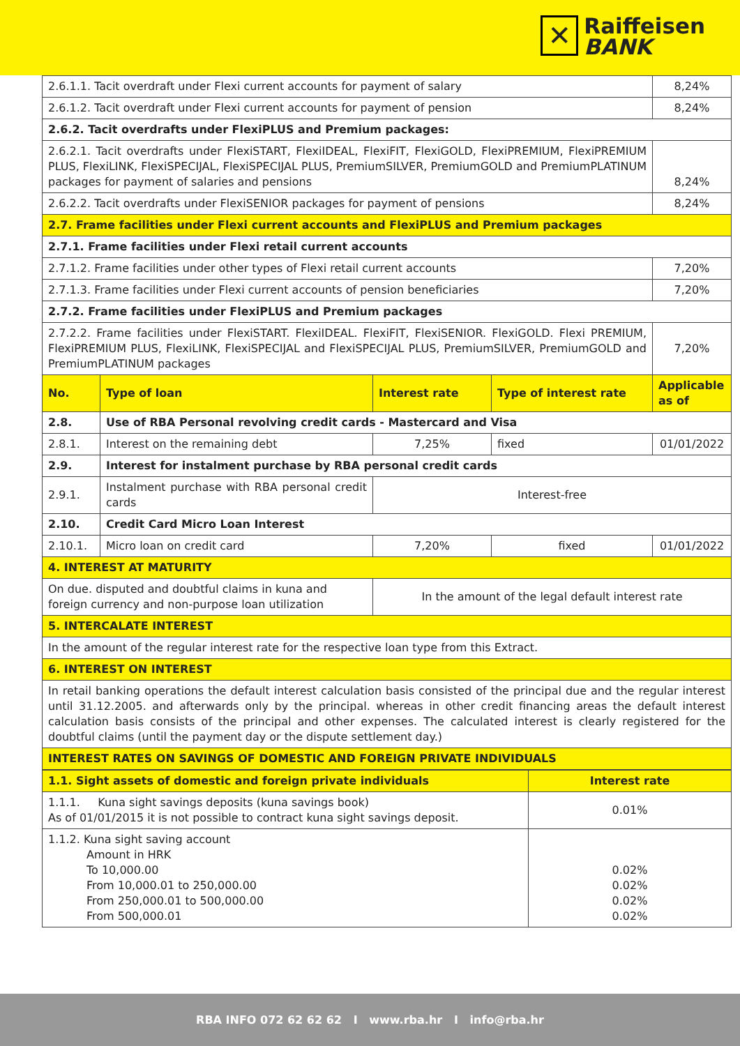✕
Raiffeisen
BANK
| 2.6.1.1. Tacit overdraft under Flexi current accounts for payment of salary | | | | 8,24% |
| 2.6.1.2. Tacit overdraft under Flexi current accounts for payment of pension | | | | 8,24% |
| 2.6.2. Tacit overdrafts under FlexiPLUS and Premium packages: | | | | |
| 2.6.2.1. Tacit overdrafts under FlexiSTART, FlexiIDEAL, FlexiFIT, FlexiGOLD, FlexiPREMIUM, FlexiPREMIUM PLUS, FlexiLINK, FlexiSPECIJAL, FlexiSPECIJAL PLUS, PremiumSILVER, PremiumGOLD and PremiumPLATINUM packages for payment of salaries and pensions | | | | 8,24% |
| 2.6.2.2. Tacit overdrafts under FlexiSENIOR packages for payment of pensions | | | | 8,24% |
| 2.7. Frame facilities under Flexi current accounts and FlexiPLUS and Premium packages | | | | |
| 2.7.1. Frame facilities under Flexi retail current accounts | | | | |
| 2.7.1.2. Frame facilities under other types of Flexi retail current accounts | | | | 7,20% |
| 2.7.1.3. Frame facilities under Flexi current accounts of pension beneficiaries | | | | 7,20% |
| 2.7.2. Frame facilities under FlexiPLUS and Premium packages | | | | |
| 2.7.2.2. Frame facilities under FlexiSTART. FlexiIDEAL. FlexiFIT, FlexiSENIOR. FlexiGOLD. Flexi PREMIUM, FlexiPREMIUM PLUS, FlexiLINK, FlexiSPECIJAL and FlexiSPECIJAL PLUS, PremiumSILVER, PremiumGOLD and PremiumPLATINUM packages | | | | 7,20% |
| No. | Type of loan | Interest rate | Type of interest rate | Applicable as of |
| 2.8. | Use of RBA Personal revolving credit cards - Mastercard and Visa | | | |
| 2.8.1. | Interest on the remaining debt | 7,25% | fixed | 01/01/2022 |
| 2.9. | Interest for instalment purchase by RBA personal credit cards | | | |
| 2.9.1. | Instalment purchase with RBA personal credit cards | Interest-free | | |
| 2.10. | Credit Card Micro Loan Interest | | | |
| 2.10.1. | Micro loan on credit card | 7,20% | fixed | 01/01/2022 |
| 4. INTEREST AT MATURITY | | | | |
| On due. disputed and doubtful claims in kuna and foreign currency and non-purpose loan utilization | | In the amount of the legal default interest rate | | |
| 5. INTERCALATE INTEREST | | | | |
| In the amount of the regular interest rate for the respective loan type from this Extract. | | | | |
| 6. INTEREST ON INTEREST | | | | |
| In retail banking operations the default interest calculation basis consisted of the principal due and the regular interest until 31.12.2005. and afterwards only by the principal. whereas in other credit financing areas the default interest calculation basis consists of the principal and other expenses. The calculated interest is clearly registered for the doubtful claims (until the payment day or the dispute settlement day.) | | | | |
| INTEREST RATES ON SAVINGS OF DOMESTIC AND FOREIGN PRIVATE INDIVIDUALS | | | | |
| 1.1. Sight assets of domestic and foreign private individuals | Interest rate |
| 1.1.1. Kuna sight savings deposits (kuna savings book) As of 01/01/2015 it is not possible to contract kuna sight savings deposit. | 0.01% |
| 1.1.2. Kuna sight saving account Amount in HRK To 10,000.00 From 10,000.01 to 250,000.00 From 250,000.01 to 500,000.00 From 500,000.01 | 0.02% 0.02% 0.02% 0.02% |
RBA INFO 072 62 62 62 I www.rba.hr I info@rba.hr